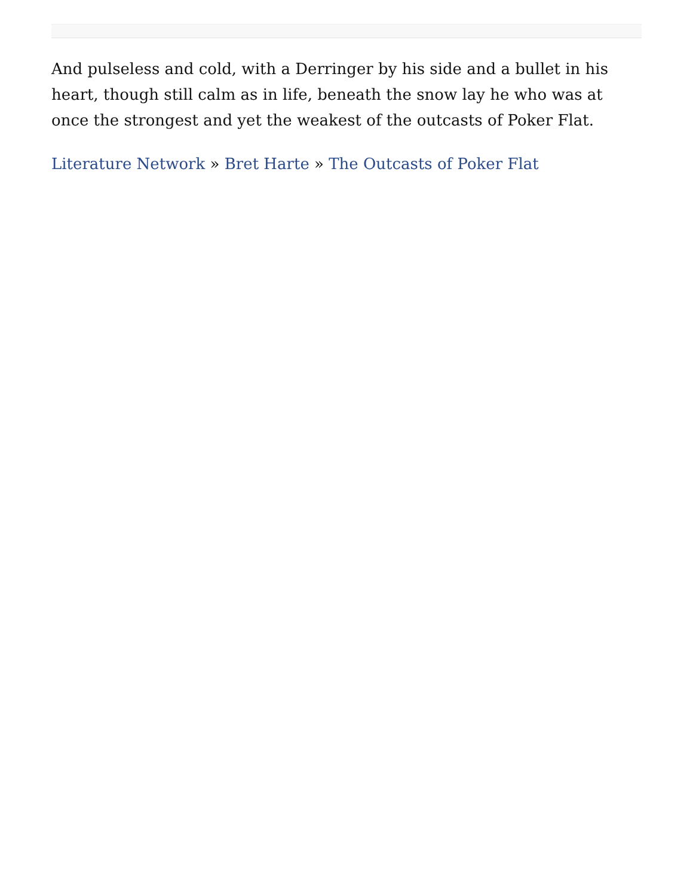And pulseless and cold, with a Derringer by his side and a bullet in his heart, though still calm as in life, beneath the snow lay he who was at once the strongest and yet the weakest of the outcasts of Poker Flat.
Literature Network » Bret Harte » The Outcasts of Poker Flat